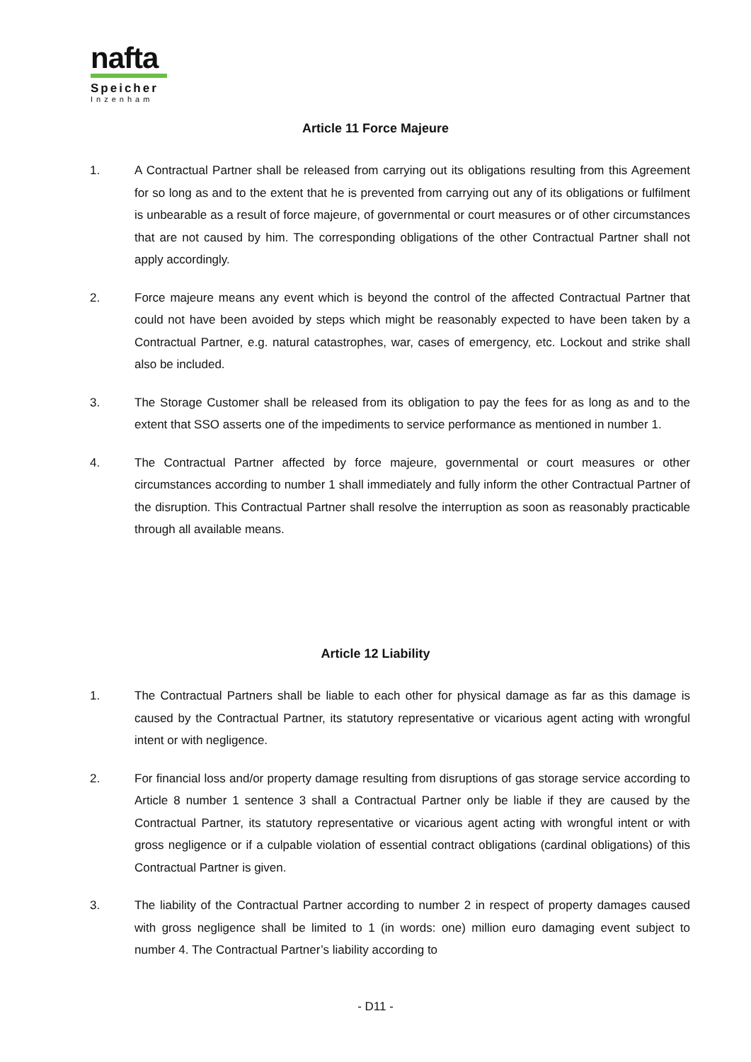nafta
Speicher
Inzenham
Article 11 Force Majeure
1. A Contractual Partner shall be released from carrying out its obligations resulting from this Agreement for so long as and to the extent that he is prevented from carrying out any of its obligations or fulfilment is unbearable as a result of force majeure, of governmental or court measures or of other circumstances that are not caused by him. The corresponding obligations of the other Contractual Partner shall not apply accordingly.
2. Force majeure means any event which is beyond the control of the affected Contractual Partner that could not have been avoided by steps which might be reasonably expected to have been taken by a Contractual Partner, e.g. natural catastrophes, war, cases of emergency, etc. Lockout and strike shall also be included.
3. The Storage Customer shall be released from its obligation to pay the fees for as long as and to the extent that SSO asserts one of the impediments to service performance as mentioned in number 1.
4. The Contractual Partner affected by force majeure, governmental or court measures or other circumstances according to number 1 shall immediately and fully inform the other Contractual Partner of the disruption. This Contractual Partner shall resolve the interruption as soon as reasonably practicable through all available means.
Article 12 Liability
1. The Contractual Partners shall be liable to each other for physical damage as far as this damage is caused by the Contractual Partner, its statutory representative or vicarious agent acting with wrongful intent or with negligence.
2. For financial loss and/or property damage resulting from disruptions of gas storage service according to Article 8 number 1 sentence 3 shall a Contractual Partner only be liable if they are caused by the Contractual Partner, its statutory representative or vicarious agent acting with wrongful intent or with gross negligence or if a culpable violation of essential contract obligations (cardinal obligations) of this Contractual Partner is given.
3. The liability of the Contractual Partner according to number 2 in respect of property damages caused with gross negligence shall be limited to 1 (in words: one) million euro damaging event subject to number 4. The Contractual Partner’s liability according to
- D11 -